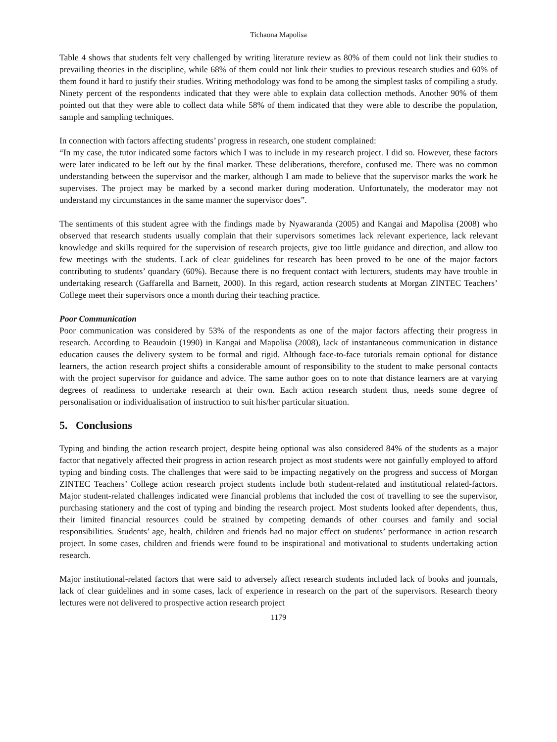Tichaona Mapolisa
Table 4 shows that students felt very challenged by writing literature review as 80% of them could not link their studies to prevailing theories in the discipline, while 68% of them could not link their studies to previous research studies and 60% of them found it hard to justify their studies. Writing methodology was fond to be among the simplest tasks of compiling a study. Ninety percent of the respondents indicated that they were able to explain data collection methods. Another 90% of them pointed out that they were able to collect data while 58% of them indicated that they were able to describe the population, sample and sampling techniques.
In connection with factors affecting students’ progress in research, one student complained:
“In my case, the tutor indicated some factors which I was to include in my research project. I did so. However, these factors were later indicated to be left out by the final marker. These deliberations, therefore, confused me. There was no common understanding between the supervisor and the marker, although I am made to believe that the supervisor marks the work he supervises. The project may be marked by a second marker during moderation. Unfortunately, the moderator may not understand my circumstances in the same manner the supervisor does”.
The sentiments of this student agree with the findings made by Nyawaranda (2005) and Kangai and Mapolisa (2008) who observed that research students usually complain that their supervisors sometimes lack relevant experience, lack relevant knowledge and skills required for the supervision of research projects, give too little guidance and direction, and allow too few meetings with the students. Lack of clear guidelines for research has been proved to be one of the major factors contributing to students’ quandary (60%). Because there is no frequent contact with lecturers, students may have trouble in undertaking research (Gaffarella and Barnett, 2000). In this regard, action research students at Morgan ZINTEC Teachers’ College meet their supervisors once a month during their teaching practice.
Poor Communication
Poor communication was considered by 53% of the respondents as one of the major factors affecting their progress in research. According to Beaudoin (1990) in Kangai and Mapolisa (2008), lack of instantaneous communication in distance education causes the delivery system to be formal and rigid. Although face-to-face tutorials remain optional for distance learners, the action research project shifts a considerable amount of responsibility to the student to make personal contacts with the project supervisor for guidance and advice. The same author goes on to note that distance learners are at varying degrees of readiness to undertake research at their own. Each action research student thus, needs some degree of personalisation or individualisation of instruction to suit his/her particular situation.
5. Conclusions
Typing and binding the action research project, despite being optional was also considered 84% of the students as a major factor that negatively affected their progress in action research project as most students were not gainfully employed to afford typing and binding costs. The challenges that were said to be impacting negatively on the progress and success of Morgan ZINTEC Teachers’ College action research project students include both student-related and institutional related-factors. Major student-related challenges indicated were financial problems that included the cost of travelling to see the supervisor, purchasing stationery and the cost of typing and binding the research project. Most students looked after dependents, thus, their limited financial resources could be strained by competing demands of other courses and family and social responsibilities. Students’ age, health, children and friends had no major effect on students’ performance in action research project. In some cases, children and friends were found to be inspirational and motivational to students undertaking action research.
Major institutional-related factors that were said to adversely affect research students included lack of books and journals, lack of clear guidelines and in some cases, lack of experience in research on the part of the supervisors. Research theory lectures were not delivered to prospective action research project
1179